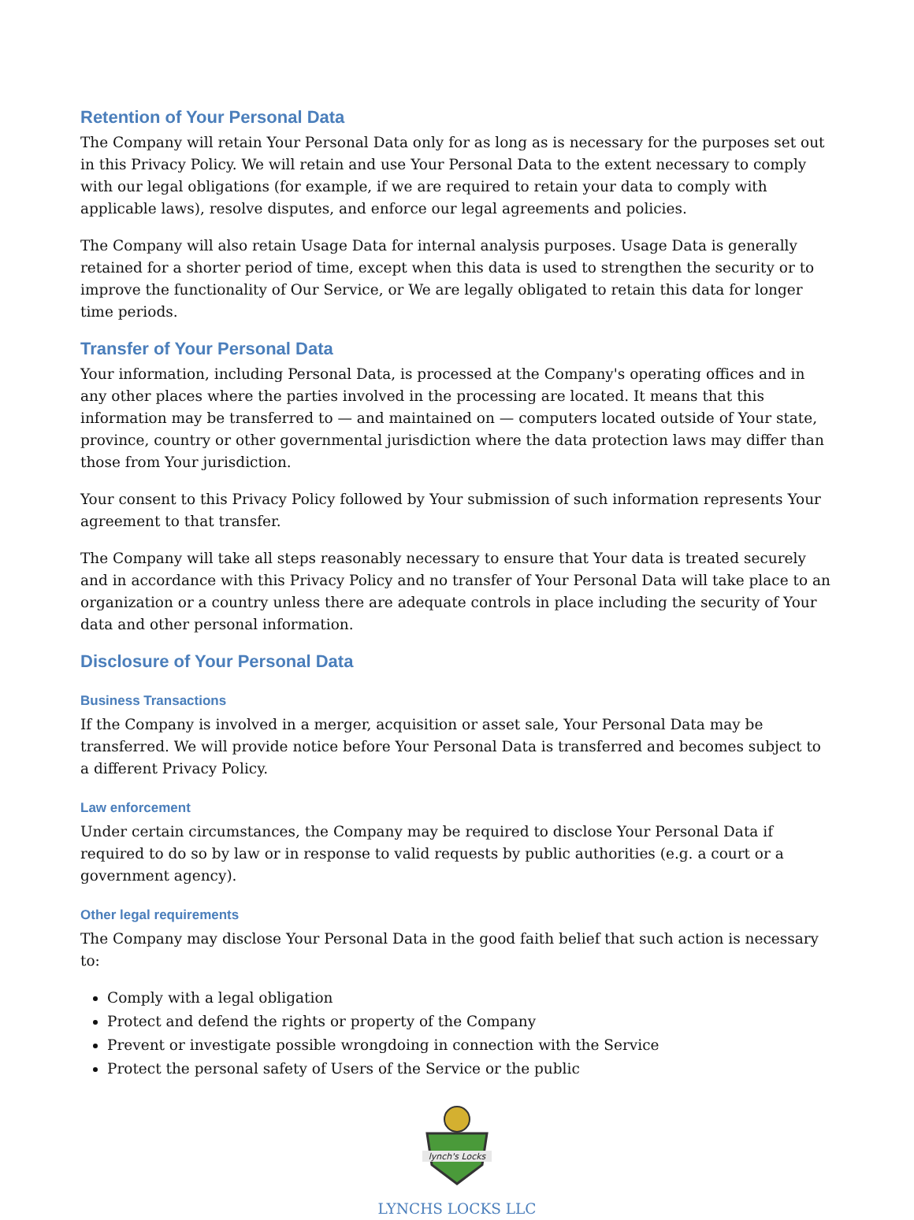Retention of Your Personal Data
The Company will retain Your Personal Data only for as long as is necessary for the purposes set out in this Privacy Policy. We will retain and use Your Personal Data to the extent necessary to comply with our legal obligations (for example, if we are required to retain your data to comply with applicable laws), resolve disputes, and enforce our legal agreements and policies.
The Company will also retain Usage Data for internal analysis purposes. Usage Data is generally retained for a shorter period of time, except when this data is used to strengthen the security or to improve the functionality of Our Service, or We are legally obligated to retain this data for longer time periods.
Transfer of Your Personal Data
Your information, including Personal Data, is processed at the Company's operating offices and in any other places where the parties involved in the processing are located. It means that this information may be transferred to — and maintained on — computers located outside of Your state, province, country or other governmental jurisdiction where the data protection laws may differ than those from Your jurisdiction.
Your consent to this Privacy Policy followed by Your submission of such information represents Your agreement to that transfer.
The Company will take all steps reasonably necessary to ensure that Your data is treated securely and in accordance with this Privacy Policy and no transfer of Your Personal Data will take place to an organization or a country unless there are adequate controls in place including the security of Your data and other personal information.
Disclosure of Your Personal Data
Business Transactions
If the Company is involved in a merger, acquisition or asset sale, Your Personal Data may be transferred. We will provide notice before Your Personal Data is transferred and becomes subject to a different Privacy Policy.
Law enforcement
Under certain circumstances, the Company may be required to disclose Your Personal Data if required to do so by law or in response to valid requests by public authorities (e.g. a court or a government agency).
Other legal requirements
The Company may disclose Your Personal Data in the good faith belief that such action is necessary to:
Comply with a legal obligation
Protect and defend the rights or property of the Company
Prevent or investigate possible wrongdoing in connection with the Service
Protect the personal safety of Users of the Service or the public
lynch's Locks
LYNCHS LOCKS LLC